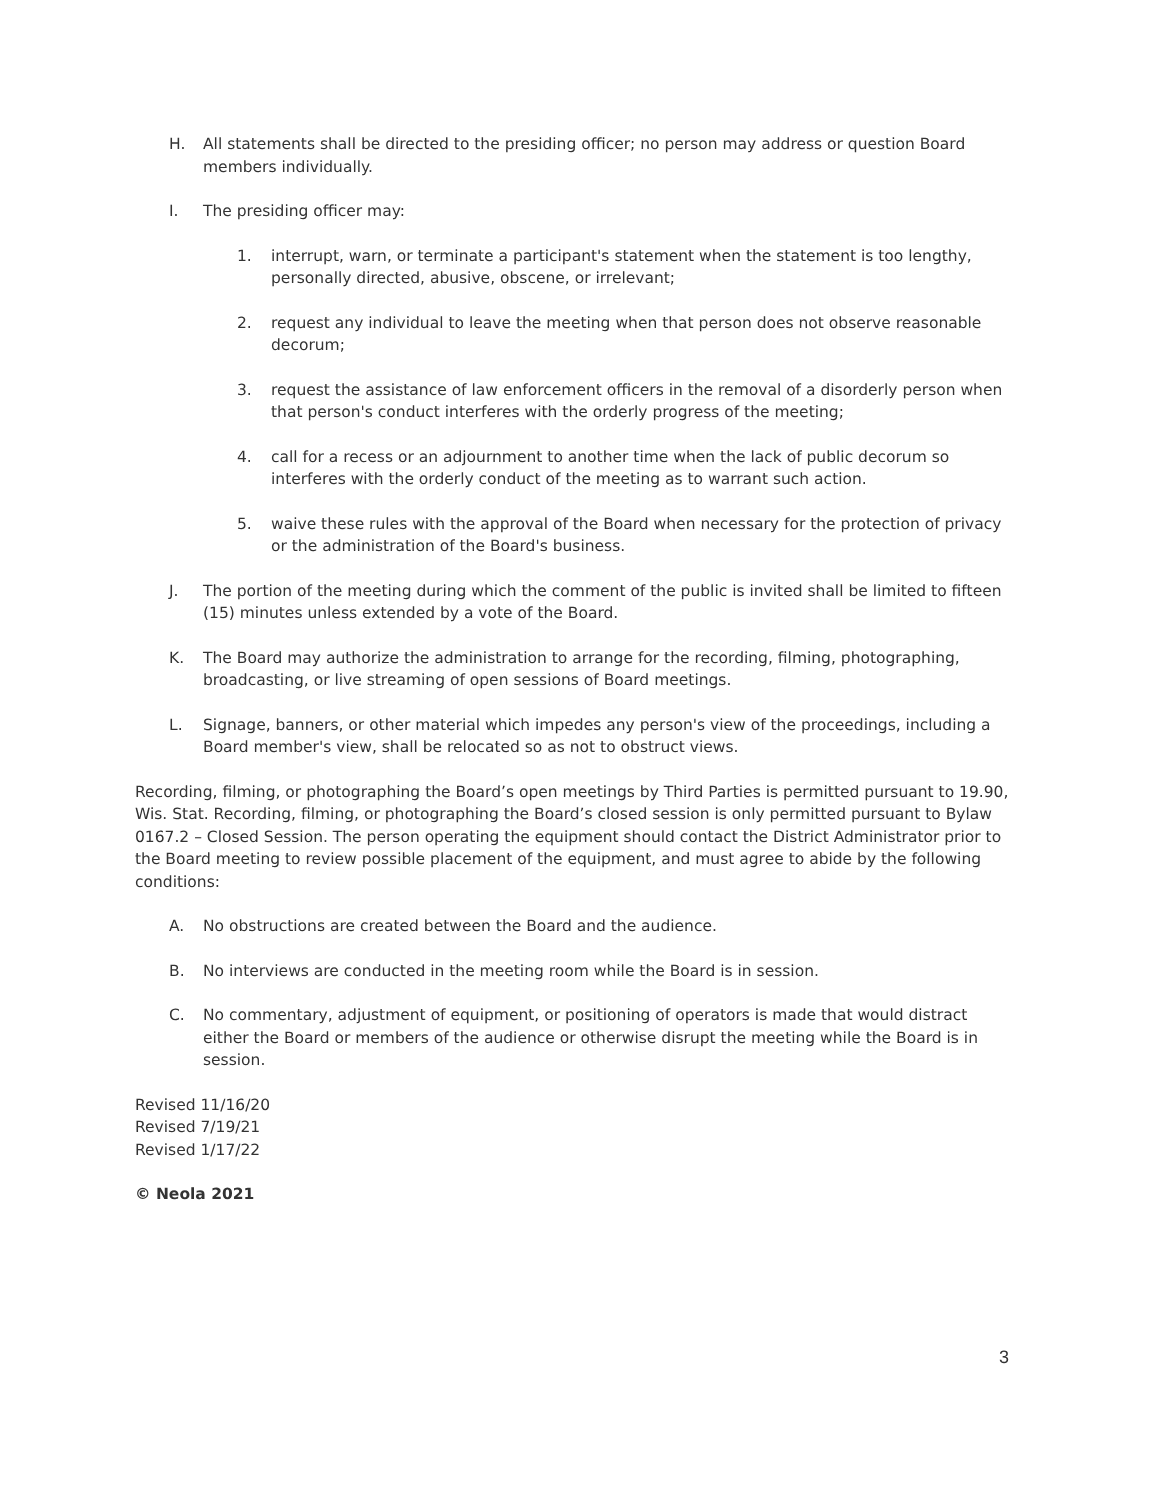H. All statements shall be directed to the presiding officer; no person may address or question Board members individually.
I. The presiding officer may:
1. interrupt, warn, or terminate a participant's statement when the statement is too lengthy, personally directed, abusive, obscene, or irrelevant;
2. request any individual to leave the meeting when that person does not observe reasonable decorum;
3. request the assistance of law enforcement officers in the removal of a disorderly person when that person's conduct interferes with the orderly progress of the meeting;
4. call for a recess or an adjournment to another time when the lack of public decorum so interferes with the orderly conduct of the meeting as to warrant such action.
5. waive these rules with the approval of the Board when necessary for the protection of privacy or the administration of the Board's business.
J. The portion of the meeting during which the comment of the public is invited shall be limited to fifteen (15) minutes unless extended by a vote of the Board.
K. The Board may authorize the administration to arrange for the recording, filming, photographing, broadcasting, or live streaming of open sessions of Board meetings.
L. Signage, banners, or other material which impedes any person's view of the proceedings, including a Board member's view, shall be relocated so as not to obstruct views.
Recording, filming, or photographing the Board’s open meetings by Third Parties is permitted pursuant to 19.90, Wis. Stat. Recording, filming, or photographing the Board’s closed session is only permitted pursuant to Bylaw 0167.2 – Closed Session. The person operating the equipment should contact the District Administrator prior to the Board meeting to review possible placement of the equipment, and must agree to abide by the following conditions:
A. No obstructions are created between the Board and the audience.
B. No interviews are conducted in the meeting room while the Board is in session.
C. No commentary, adjustment of equipment, or positioning of operators is made that would distract either the Board or members of the audience or otherwise disrupt the meeting while the Board is in session.
Revised 11/16/20
Revised 7/19/21
Revised 1/17/22
© Neola 2021
3